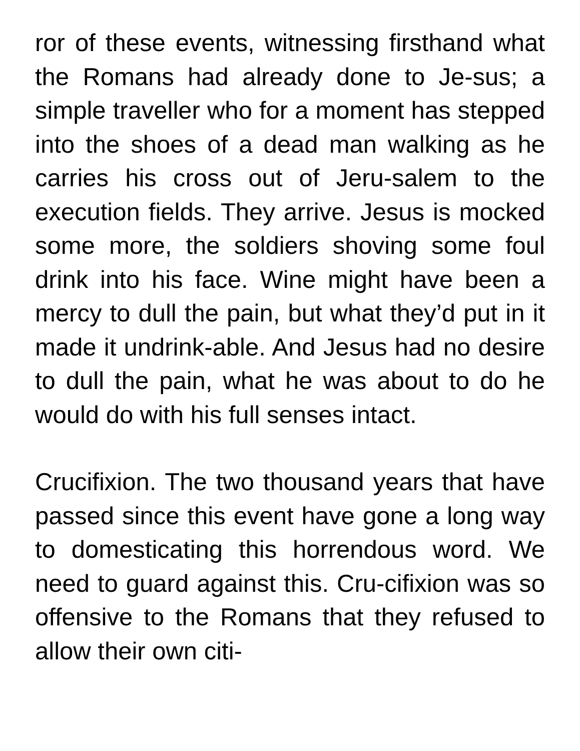ror of these events, witnessing firsthand what the Romans had already done to Je-sus; a simple traveller who for a moment has stepped into the shoes of a dead man walking as he carries his cross out of Jeru-salem to the execution fields. They arrive. Jesus is mocked some more, the soldiers shoving some foul drink into his face. Wine might have been a mercy to dull the pain, but what they’d put in it made it undrink-able. And Jesus had no desire to dull the pain, what he was about to do he would do with his full senses intact.
Crucifixion. The two thousand years that have passed since this event have gone a long way to domesticating this horrendous word. We need to guard against this. Cru-cifixion was so offensive to the Romans that they refused to allow their own citi-